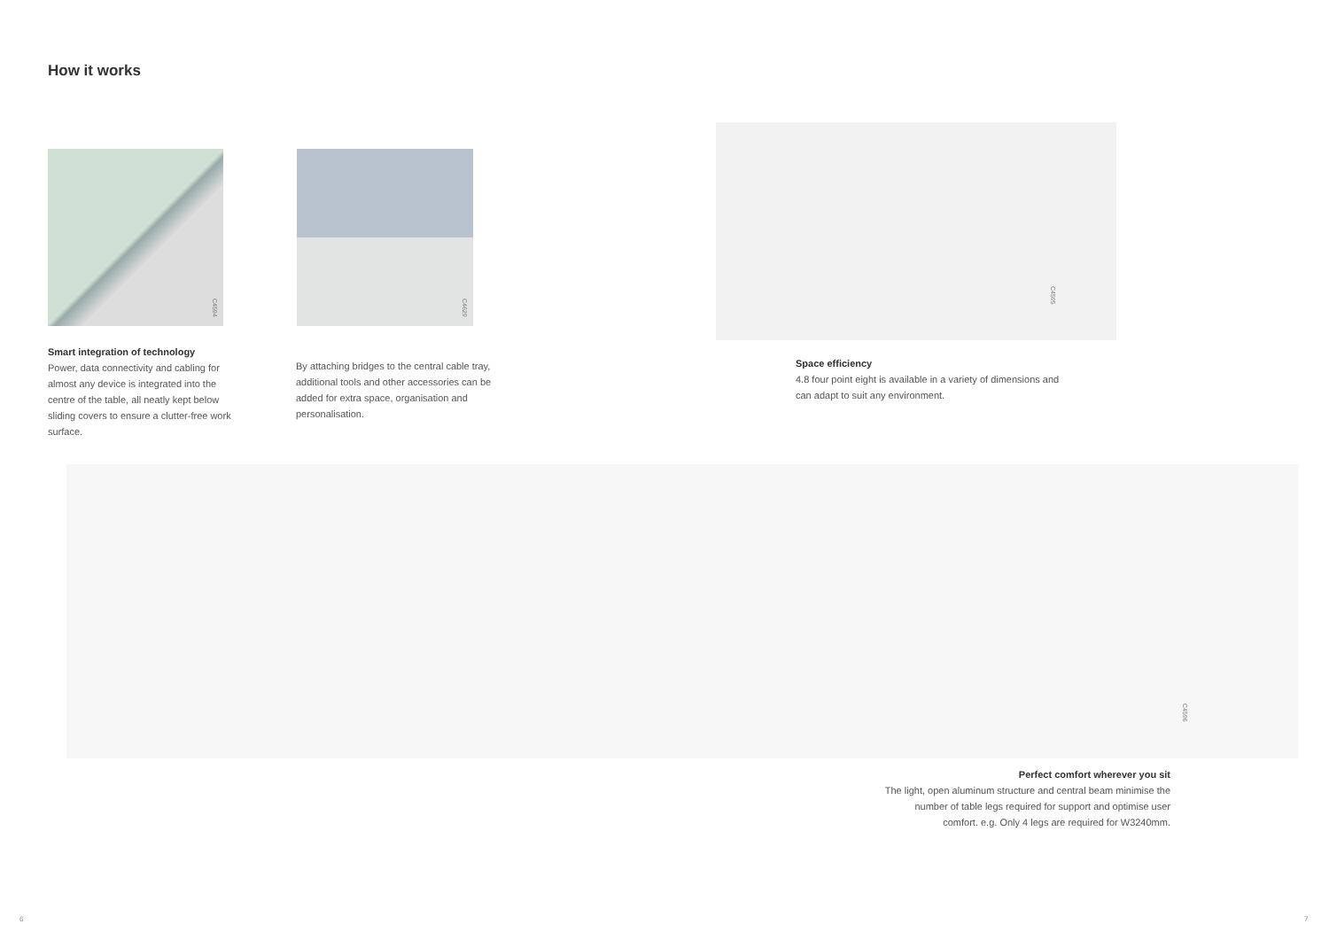How it works
C4594 C4629
C4595
Smart integration of technology
Power, data connectivity and cabling for almost any device is integrated into the centre of the table, all neatly kept below sliding covers to ensure a clutter-free work surface.
By attaching bridges to the central cable tray, additional tools and other accessories can be added for extra space, organisation and personalisation.
Space efficiency
4.8 four point eight is available in a variety of dimensions and can adapt to suit any environment.
C4596
Perfect comfort wherever you sit
The light, open aluminum structure and central beam minimise the number of table legs required for support and optimise user comfort. e.g. Only 4 legs are required for W3240mm.
6 7